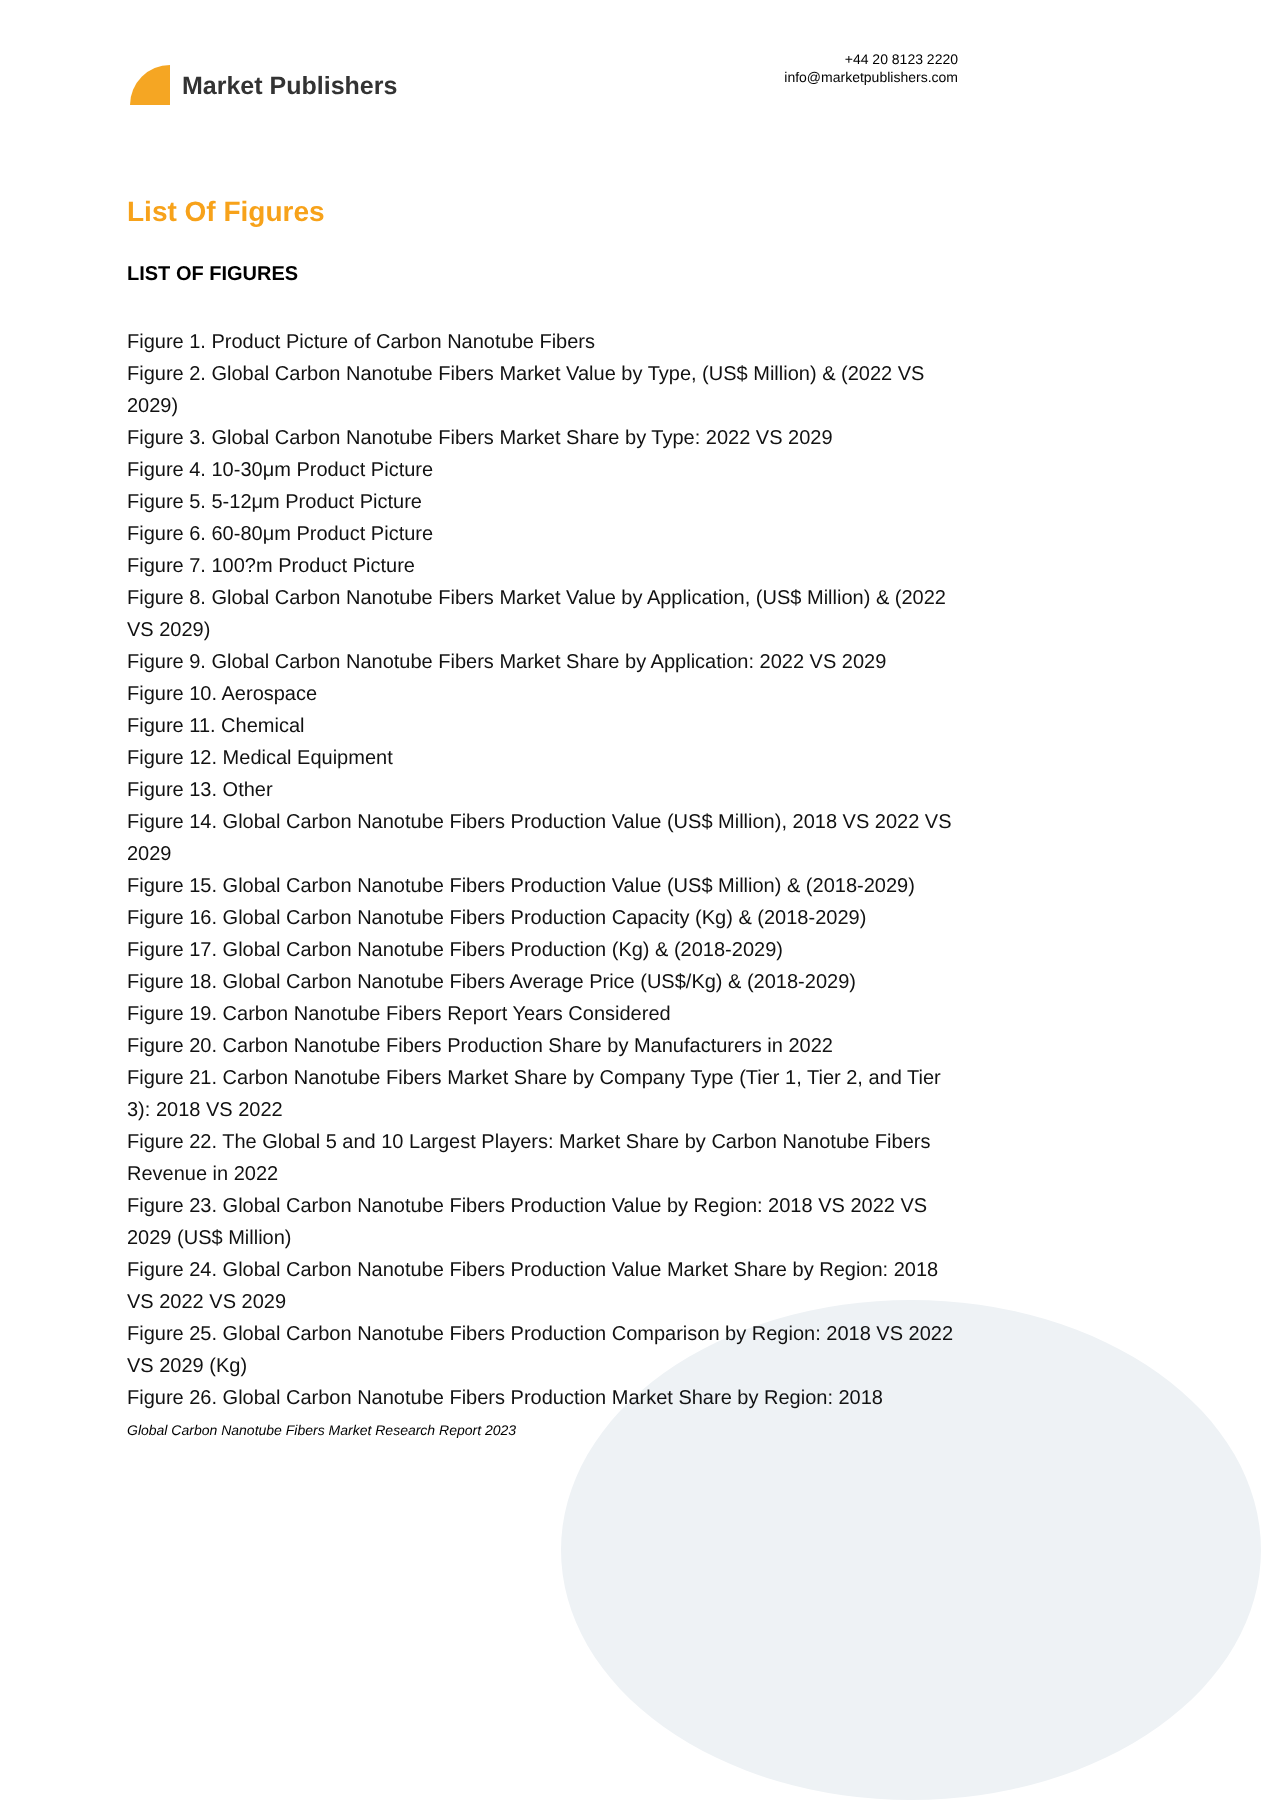Market Publishers
+44 20 8123 2220
info@marketpublishers.com
List Of Figures
LIST OF FIGURES
Figure 1. Product Picture of Carbon Nanotube Fibers
Figure 2. Global Carbon Nanotube Fibers Market Value by Type, (US$ Million) & (2022 VS 2029)
Figure 3. Global Carbon Nanotube Fibers Market Share by Type: 2022 VS 2029
Figure 4. 10-30μm Product Picture
Figure 5. 5-12μm Product Picture
Figure 6. 60-80μm Product Picture
Figure 7. 100?m Product Picture
Figure 8. Global Carbon Nanotube Fibers Market Value by Application, (US$ Million) & (2022 VS 2029)
Figure 9. Global Carbon Nanotube Fibers Market Share by Application: 2022 VS 2029
Figure 10. Aerospace
Figure 11. Chemical
Figure 12. Medical Equipment
Figure 13. Other
Figure 14. Global Carbon Nanotube Fibers Production Value (US$ Million), 2018 VS 2022 VS 2029
Figure 15. Global Carbon Nanotube Fibers Production Value (US$ Million) & (2018-2029)
Figure 16. Global Carbon Nanotube Fibers Production Capacity (Kg) & (2018-2029)
Figure 17. Global Carbon Nanotube Fibers Production (Kg) & (2018-2029)
Figure 18. Global Carbon Nanotube Fibers Average Price (US$/Kg) & (2018-2029)
Figure 19. Carbon Nanotube Fibers Report Years Considered
Figure 20. Carbon Nanotube Fibers Production Share by Manufacturers in 2022
Figure 21. Carbon Nanotube Fibers Market Share by Company Type (Tier 1, Tier 2, and Tier 3): 2018 VS 2022
Figure 22. The Global 5 and 10 Largest Players: Market Share by Carbon Nanotube Fibers Revenue in 2022
Figure 23. Global Carbon Nanotube Fibers Production Value by Region: 2018 VS 2022 VS 2029 (US$ Million)
Figure 24. Global Carbon Nanotube Fibers Production Value Market Share by Region: 2018 VS 2022 VS 2029
Figure 25. Global Carbon Nanotube Fibers Production Comparison by Region: 2018 VS 2022 VS 2029 (Kg)
Figure 26. Global Carbon Nanotube Fibers Production Market Share by Region: 2018
Global Carbon Nanotube Fibers Market Research Report 2023